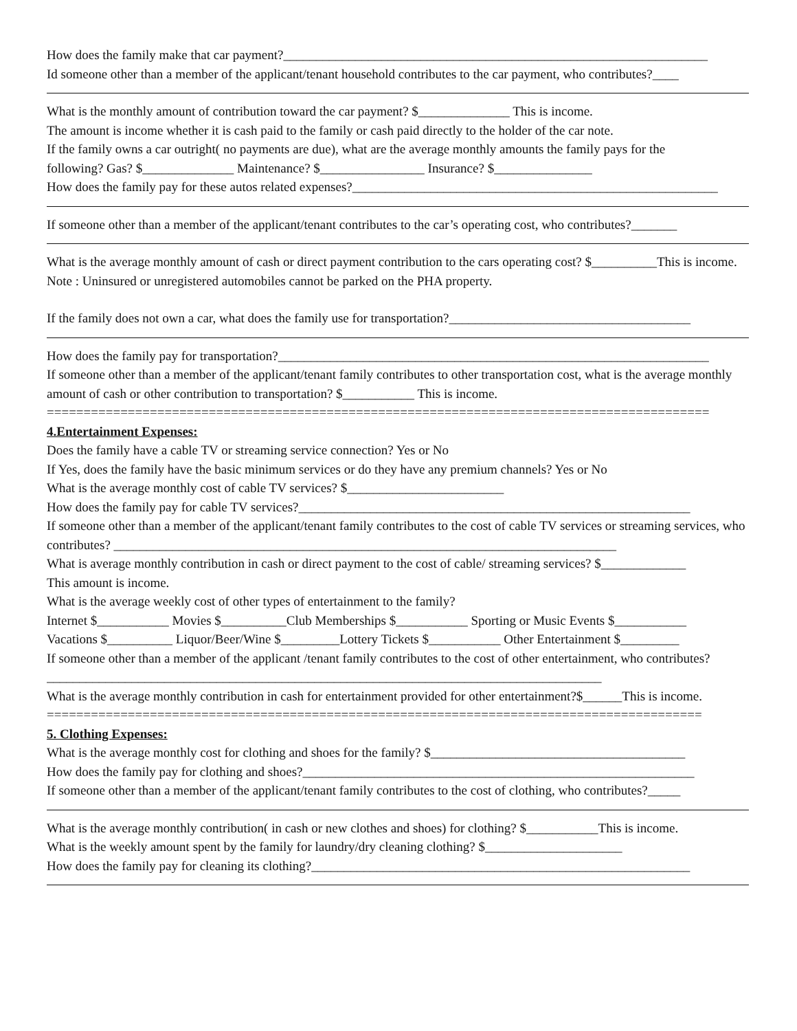How does the family make that car payment?_________________________________________________________________
Id someone other than a member of the applicant/tenant household contributes to the car payment, who contributes?____
What is the monthly amount of contribution toward the car payment? $______________ This is income.
The amount is income whether it is cash paid to the family or cash paid directly to the holder of the car note.
If the family owns a car outright( no payments are due), what are the average monthly amounts the family pays for the
following? Gas? $______________ Maintenance? $________________ Insurance? $_______________
How does the family pay for these autos related expenses?________________________________________________________
If someone other than a member of the applicant/tenant contributes to the car’s operating cost, who contributes?_______
What is the average monthly amount of cash or direct payment contribution to the cars operating cost? $__________This is income.
Note : Uninsured or unregistered automobiles cannot be parked on the PHA property.
If the family does not own a car, what does the family use for transportation?_____________________________________
How does the family pay for transportation?__________________________________________________________________
If someone other than a member of the applicant/tenant family contributes to other transportation cost, what is the average monthly amount of cash or other contribution to transportation? $___________ This is income.
==========================================================================================
4.Entertainment Expenses:
Does the family have a cable TV or streaming service connection? Yes or No
If Yes, does the family have the basic minimum services or do they have any premium channels? Yes or No
What is the average monthly cost of cable TV services? $________________________
How does the family pay for cable TV services?____________________________________________________________
If someone other than a member of the applicant/tenant family contributes to the cost of cable TV services or streaming services, who contributes? _____________________________________________________________________________
What is average monthly contribution in cash or direct payment to the cost of cable/ streaming services? $_____________
This amount is income.
What is the average weekly cost of other types of entertainment to the family?
Internet $___________ Movies $__________Club Memberships $___________ Sporting or Music Events $___________
Vacations $__________ Liquor/Beer/Wine $_________Lottery Tickets $___________ Other Entertainment $_________
If someone other than a member of the applicant /tenant family contributes to the cost of other entertainment, who contributes?_____________________________________________________________________________________
What is the average monthly contribution in cash for entertainment provided for other entertainment?$______This is income.
=========================================================================================
5. Clothing Expenses:
What is the average monthly cost for clothing and shoes for the family? $_______________________________________
How does the family pay for clothing and shoes?____________________________________________________________
If someone other than a member of the applicant/tenant family contributes to the cost of clothing, who contributes?_____
What is the average monthly contribution( in cash or new clothes and shoes) for clothing? $___________This is income.
What is the weekly amount spent by the family for laundry/dry cleaning clothing? $_____________________
How does the family pay for cleaning its clothing?__________________________________________________________